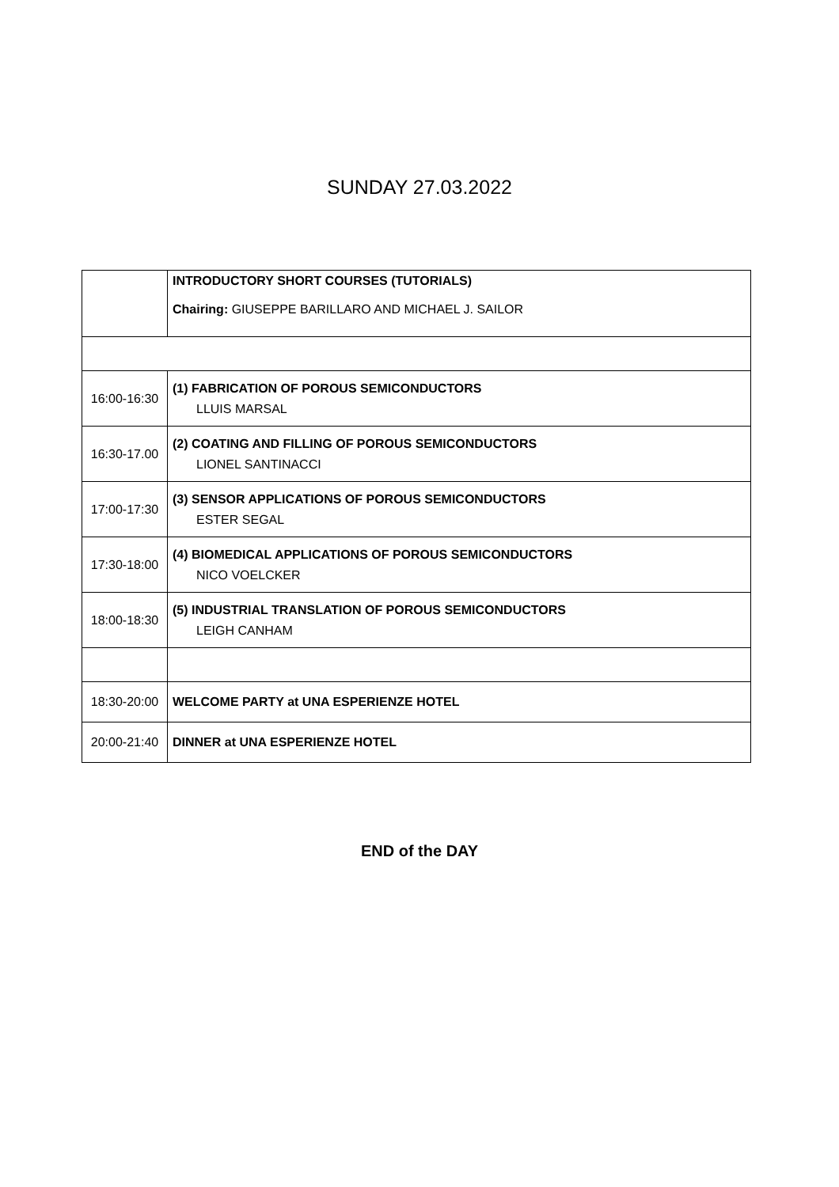SUNDAY 27.03.2022
| | INTRODUCTORY SHORT COURSES (TUTORIALS) Chairing: GIUSEPPE BARILLARO AND MICHAEL J. SAILOR |
| 16:00-16:30 | (1) FABRICATION OF POROUS SEMICONDUCTORS LLUIS MARSAL |
| 16:30-17.00 | (2) COATING AND FILLING OF POROUS SEMICONDUCTORS LIONEL SANTINACCI |
| 17:00-17:30 | (3) SENSOR APPLICATIONS OF POROUS SEMICONDUCTORS ESTER SEGAL |
| 17:30-18:00 | (4) BIOMEDICAL APPLICATIONS OF POROUS SEMICONDUCTORS NICO VOELCKER |
| 18:00-18:30 | (5) INDUSTRIAL TRANSLATION OF POROUS SEMICONDUCTORS LEIGH CANHAM |
| 18:30-20:00 | WELCOME PARTY at UNA ESPERIENZE HOTEL |
| 20:00-21:40 | DINNER at UNA ESPERIENZE HOTEL |
END of the DAY